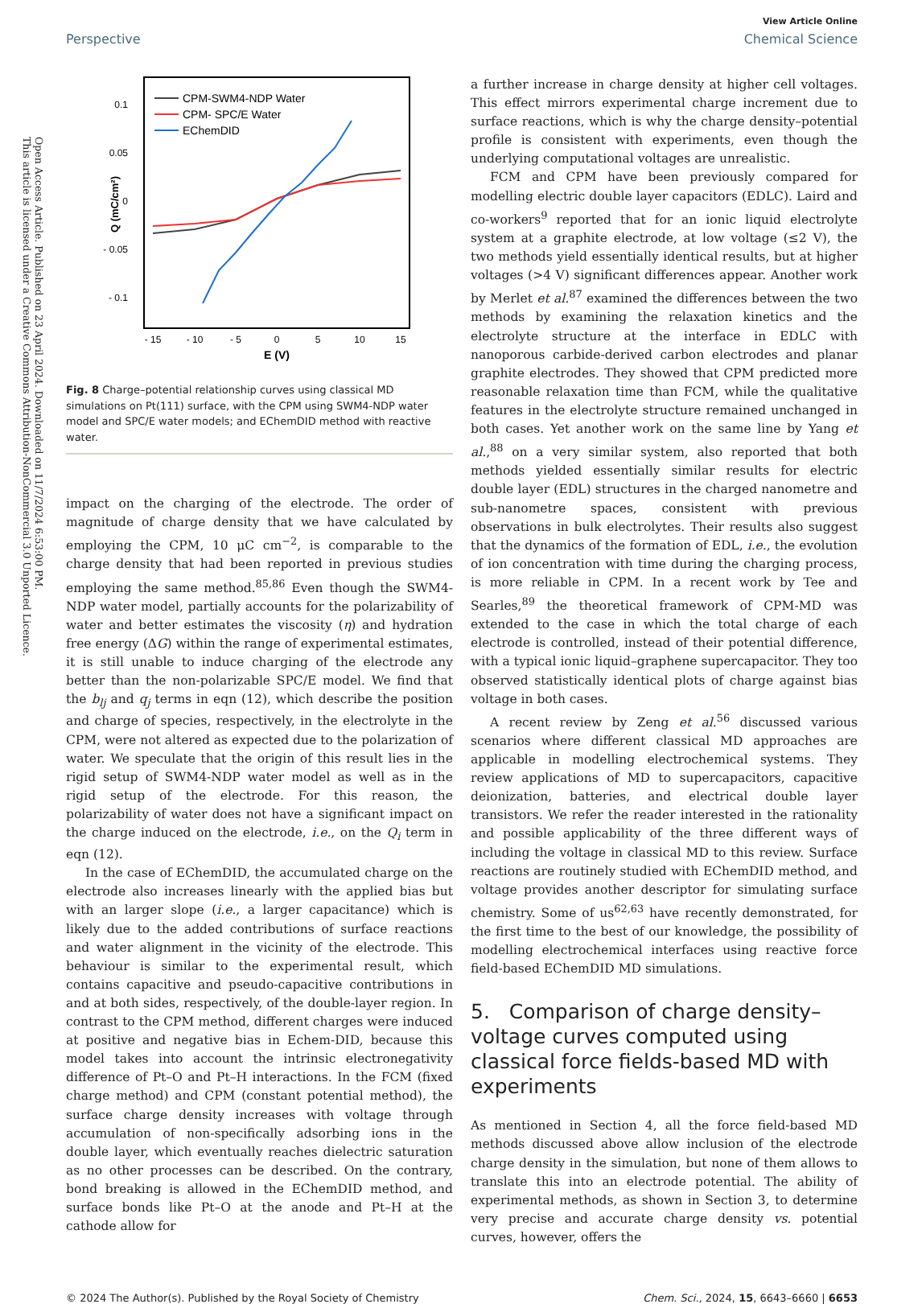Open Access Article. Published on 23 April 2024. Downloaded on 11/7/2024 6:53:00 PM.
This article is licensed under a Creative Commons Attribution-NonCommercial 3.0 Unported Licence.
View Article Online
Perspective Chemical Science
0.1
0.05
0
- 0.05
- 0.1
- 15
- 10
- 5
0
5
10
15
E (V)
Q (mC/cm²)
CPM-SWM4-NDP Water
CPM- SPC/E Water
EChemDID
Fig. 8 Charge–potential relationship curves using classical MD simulations on Pt(111) surface, with the CPM using SWM4-NDP water model and SPC/E water models; and EChemDID method with reactive water.
impact on the charging of the electrode. The order of magnitude of charge density that we have calculated by employing the CPM, 10 μC cm<sup>−2</sup>, is comparable to the charge density that had been reported in previous studies employing the same method.<sup>85,86</sup> Even though the SWM4-NDP water model, partially accounts for the polarizability of water and better estimates the viscosity (η) and hydration free energy (ΔG) within the range of experimental estimates, it is still unable to induce charging of the electrode any better than the non-polarizable SPC/E model. We find that the b<sub>lj</sub> and q<sub>j</sub> terms in eqn (12), which describe the position and charge of species, respectively, in the electrolyte in the CPM, were not altered as expected due to the polarization of water. We speculate that the origin of this result lies in the rigid setup of SWM4-NDP water model as well as in the rigid setup of the electrode. For this reason, the polarizability of water does not have a significant impact on the charge induced on the electrode, i.e., on the Q<sub>i</sub> term in eqn (12).
In the case of EChemDID, the accumulated charge on the electrode also increases linearly with the applied bias but with an larger slope (i.e., a larger capacitance) which is likely due to the added contributions of surface reactions and water alignment in the vicinity of the electrode. This behaviour is similar to the experimental result, which contains capacitive and pseudo-capacitive contributions in and at both sides, respectively, of the double-layer region. In contrast to the CPM method, different charges were induced at positive and negative bias in Echem-DID, because this model takes into account the intrinsic electronegativity difference of Pt–O and Pt–H interactions. In the FCM (fixed charge method) and CPM (constant potential method), the surface charge density increases with voltage through accumulation of non-specifically adsorbing ions in the double layer, which eventually reaches dielectric saturation as no other processes can be described. On the contrary, bond breaking is allowed in the EChemDID method, and surface bonds like Pt–O at the anode and Pt–H at the cathode allow for
a further increase in charge density at higher cell voltages. This effect mirrors experimental charge increment due to surface reactions, which is why the charge density–potential profile is consistent with experiments, even though the underlying computational voltages are unrealistic.
FCM and CPM have been previously compared for modelling electric double layer capacitors (EDLC). Laird and co-workers<sup>9</sup> reported that for an ionic liquid electrolyte system at a graphite electrode, at low voltage (≤2 V), the two methods yield essentially identical results, but at higher voltages (>4 V) significant differences appear. Another work by Merlet et al.<sup>87</sup> examined the differences between the two methods by examining the relaxation kinetics and the electrolyte structure at the interface in EDLC with nanoporous carbide-derived carbon electrodes and planar graphite electrodes. They showed that CPM predicted more reasonable relaxation time than FCM, while the qualitative features in the electrolyte structure remained unchanged in both cases. Yet another work on the same line by Yang et al.,<sup>88</sup> on a very similar system, also reported that both methods yielded essentially similar results for electric double layer (EDL) structures in the charged nanometre and sub-nanometre spaces, consistent with previous observations in bulk electrolytes. Their results also suggest that the dynamics of the formation of EDL, i.e., the evolution of ion concentration with time during the charging process, is more reliable in CPM. In a recent work by Tee and Searles,<sup>89</sup> the theoretical framework of CPM-MD was extended to the case in which the total charge of each electrode is controlled, instead of their potential difference, with a typical ionic liquid–graphene supercapacitor. They too observed statistically identical plots of charge against bias voltage in both cases.
A recent review by Zeng et al.<sup>56</sup> discussed various scenarios where different classical MD approaches are applicable in modelling electrochemical systems. They review applications of MD to supercapacitors, capacitive deionization, batteries, and electrical double layer transistors. We refer the reader interested in the rationality and possible applicability of the three different ways of including the voltage in classical MD to this review. Surface reactions are routinely studied with EChemDID method, and voltage provides another descriptor for simulating surface chemistry. Some of us<sup>62,63</sup> have recently demonstrated, for the first time to the best of our knowledge, the possibility of modelling electrochemical interfaces using reactive force field-based EChemDID MD simulations.
5. Comparison of charge density–voltage curves computed using classical force fields-based MD with experiments
As mentioned in Section 4, all the force field-based MD methods discussed above allow inclusion of the electrode charge density in the simulation, but none of them allows to translate this into an electrode potential. The ability of experimental methods, as shown in Section 3, to determine very precise and accurate charge density vs. potential curves, however, offers the
© 2024 The Author(s). Published by the Royal Society of Chemistry Chem. Sci., 2024, 15, 6643–6660 | 6653